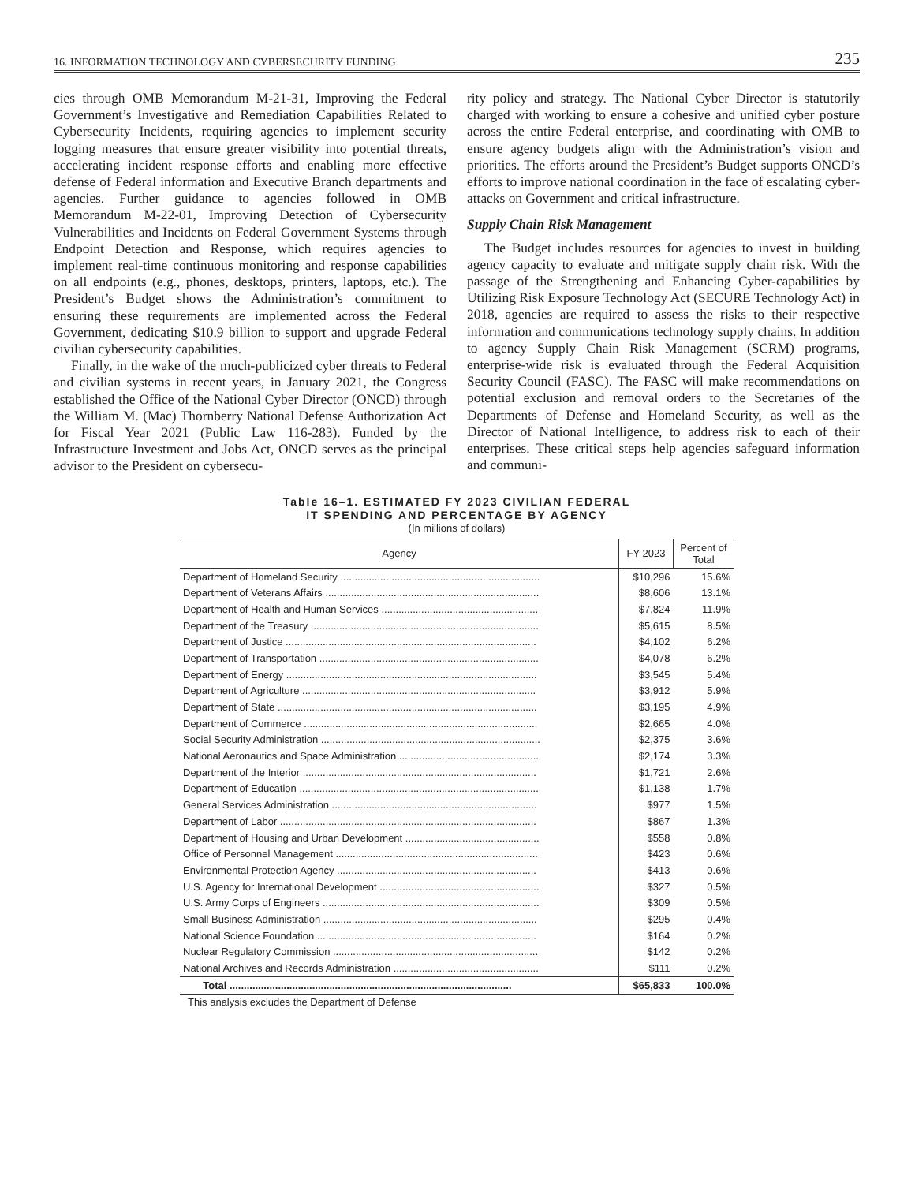16. INFORMATION TECHNOLOGY AND CYBERSECURITY FUNDING 235
cies through OMB Memorandum M-21-31, Improving the Federal Government’s Investigative and Remediation Capabilities Related to Cybersecurity Incidents, requiring agencies to implement security logging measures that ensure greater visibility into potential threats, accelerating incident response efforts and enabling more effective defense of Federal information and Executive Branch departments and agencies. Further guidance to agencies followed in OMB Memorandum M-22-01, Improving Detection of Cybersecurity Vulnerabilities and Incidents on Federal Government Systems through Endpoint Detection and Response, which requires agencies to implement real-time continuous monitoring and response capabilities on all endpoints (e.g., phones, desktops, printers, laptops, etc.). The President’s Budget shows the Administration’s commitment to ensuring these requirements are implemented across the Federal Government, dedicating $10.9 billion to support and upgrade Federal civilian cybersecurity capabilities.
Finally, in the wake of the much-publicized cyber threats to Federal and civilian systems in recent years, in January 2021, the Congress established the Office of the National Cyber Director (ONCD) through the William M. (Mac) Thornberry National Defense Authorization Act for Fiscal Year 2021 (Public Law 116-283). Funded by the Infrastructure Investment and Jobs Act, ONCD serves as the principal advisor to the President on cybersecu-
rity policy and strategy. The National Cyber Director is statutorily charged with working to ensure a cohesive and unified cyber posture across the entire Federal enterprise, and coordinating with OMB to ensure agency budgets align with the Administration’s vision and priorities. The efforts around the President’s Budget supports ONCD’s efforts to improve national coordination in the face of escalating cyber-attacks on Government and critical infrastructure.
Supply Chain Risk Management
The Budget includes resources for agencies to invest in building agency capacity to evaluate and mitigate supply chain risk. With the passage of the Strengthening and Enhancing Cyber-capabilities by Utilizing Risk Exposure Technology Act (SECURE Technology Act) in 2018, agencies are required to assess the risks to their respective information and communications technology supply chains. In addition to agency Supply Chain Risk Management (SCRM) programs, enterprise-wide risk is evaluated through the Federal Acquisition Security Council (FASC). The FASC will make recommendations on potential exclusion and removal orders to the Secretaries of the Departments of Defense and Homeland Security, as well as the Director of National Intelligence, to address risk to each of their enterprises. These critical steps help agencies safeguard information and communi-
Table 16–1. ESTIMATED FY 2023 CIVILIAN FEDERAL
IT SPENDING AND PERCENTAGE BY AGENCY
(In millions of dollars)
| Agency | FY 2023 | Percent of Total |
| --- | --- | --- |
| Department of Homeland Security ...................................................................... | $10,296 | 15.6% |
| Department of Veterans Affairs ........................................................................... | $8,606 | 13.1% |
| Department of Health and Human Services ....................................................... | $7,824 | 11.9% |
| Department of the Treasury ................................................................................ | $5,615 | 8.5% |
| Department of Justice ........................................................................................ | $4,102 | 6.2% |
| Department of Transportation ............................................................................. | $4,078 | 6.2% |
| Department of Energy ........................................................................................ | $3,545 | 5.4% |
| Department of Agriculture .................................................................................. | $3,912 | 5.9% |
| Department of State ........................................................................................... | $3,195 | 4.9% |
| Department of Commerce .................................................................................. | $2,665 | 4.0% |
| Social Security Administration ............................................................................. | $2,375 | 3.6% |
| National Aeronautics and Space Administration ................................................. | $2,174 | 3.3% |
| Department of the Interior .................................................................................. | $1,721 | 2.6% |
| Department of Education .................................................................................... | $1,138 | 1.7% |
| General Services Administration ........................................................................ | $977 | 1.5% |
| Department of Labor .......................................................................................... | $867 | 1.3% |
| Department of Housing and Urban Development ............................................... | $558 | 0.8% |
| Office of Personnel Management ....................................................................... | $423 | 0.6% |
| Environmental Protection Agency ...................................................................... | $413 | 0.6% |
| U.S. Agency for International Development ........................................................ | $327 | 0.5% |
| U.S. Army Corps of Engineers ............................................................................ | $309 | 0.5% |
| Small Business Administration ........................................................................... | $295 | 0.4% |
| National Science Foundation ............................................................................. | $164 | 0.2% |
| Nuclear Regulatory Commission ........................................................................ | $142 | 0.2% |
| National Archives and Records Administration ................................................... | $111 | 0.2% |
| Total ................................................................................................... | $65,833 | 100.0% |
This analysis excludes the Department of Defense